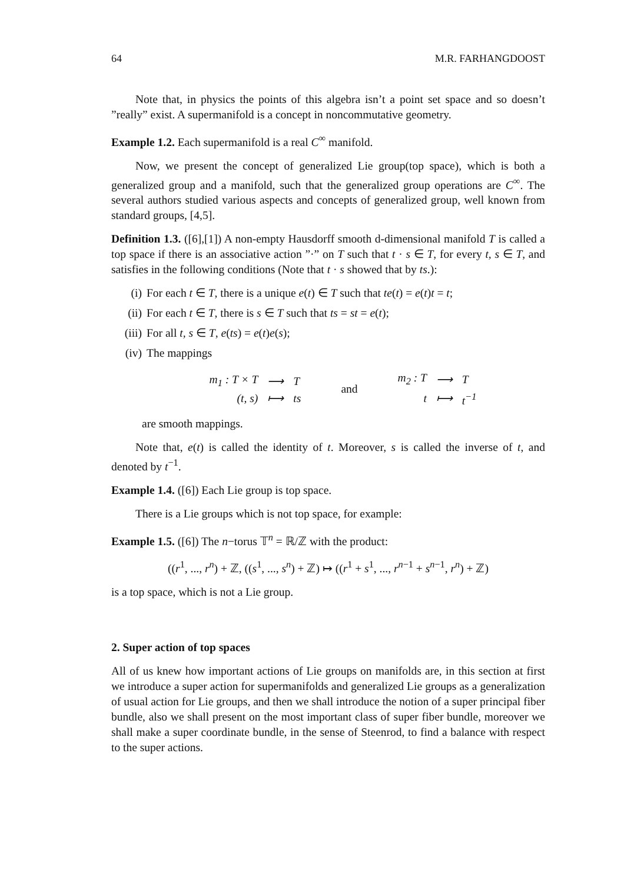64 M.R. FARHANGDOOST
Note that, in physics the points of this algebra isn’t a point set space and so doesn’t ”really” exist. A supermanifold is a concept in noncommutative geometry.
Example 1.2. Each supermanifold is a real C<sup>∞</sup> manifold.
Now, we present the concept of generalized Lie group(top space), which is both a generalized group and a manifold, such that the generalized group operations are C<sup>∞</sup>. The several authors studied various aspects and concepts of generalized group, well known from standard groups, [4,5].
Definition 1.3. ([6],[1]) A non-empty Hausdorff smooth d-dimensional manifold T is called a top space if there is an associative action ”·” on T such that t · s ∈ T, for every t, s ∈ T, and satisfies in the following conditions (Note that t · s showed that by ts.):
(i) For each t ∈ T, there is a unique e(t) ∈ T such that te(t) = e(t)t = t;
(ii) For each t ∈ T, there is s ∈ T such that ts = st = e(t);
(iii) For all t, s ∈ T, e(ts) = e(t)e(s);
(iv) The mappings
| m<sub>1</sub> : T × T | ⟶ | T |
| (t, s) | ⟼ | ts |
and
| m<sub>2</sub> : T | ⟶ | T |
| t | ⟼ | t<sup>−1</sup> |
are smooth mappings.
Note that, e(t) is called the identity of t. Moreover, s is called the inverse of t, and denoted by t<sup>−1</sup>.
Example 1.4. ([6]) Each Lie group is top space.
There is a Lie groups which is not top space, for example:
Example 1.5. ([6]) The n−torus 𝕋<sup>n</sup> = ℝ/ℤ with the product:
((r<sup>1</sup>, ..., r<sup>n</sup>) + ℤ, ((s<sup>1</sup>, ..., s<sup>n</sup>) + ℤ) ↦ ((r<sup>1</sup> + s<sup>1</sup>, ..., r<sup>n−1</sup> + s<sup>n−1</sup>, r<sup>n</sup>) + ℤ)
is a top space, which is not a Lie group.
2. Super action of top spaces
All of us knew how important actions of Lie groups on manifolds are, in this section at first we introduce a super action for supermanifolds and generalized Lie groups as a generalization of usual action for Lie groups, and then we shall introduce the notion of a super principal fiber bundle, also we shall present on the most important class of super fiber bundle, moreover we shall make a super coordinate bundle, in the sense of Steenrod, to find a balance with respect to the super actions.